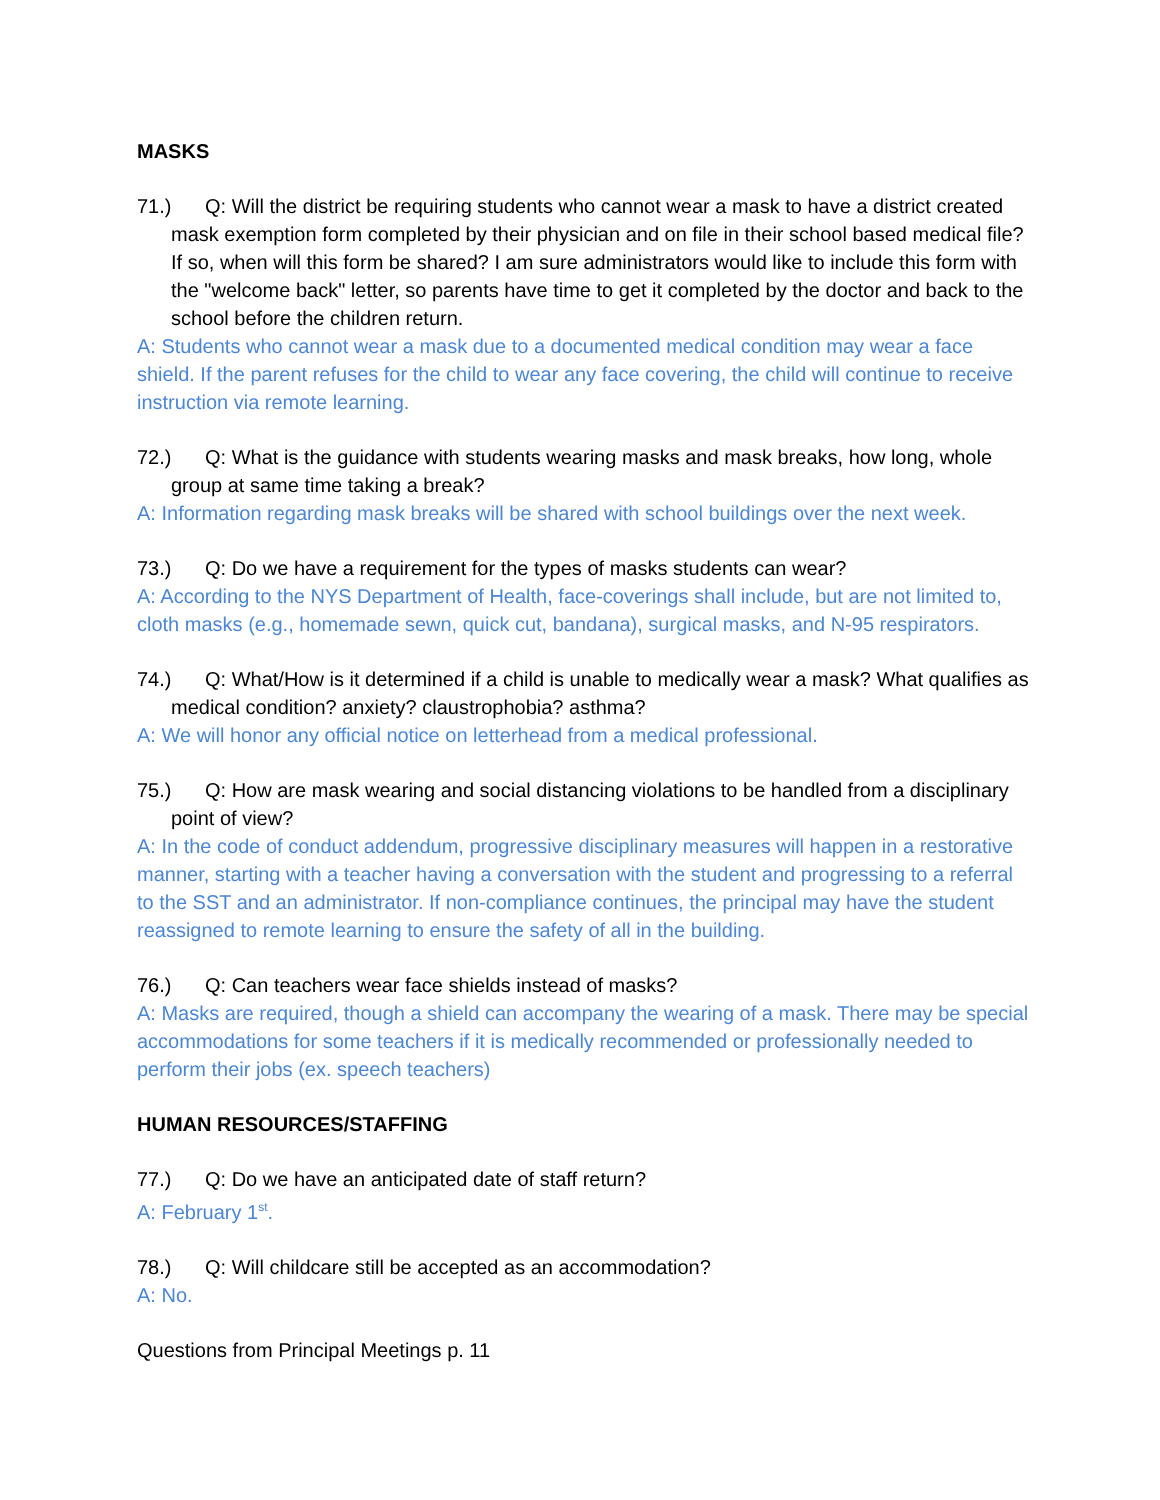MASKS
71.) Q: Will the district be requiring students who cannot wear a mask to have a district created mask exemption form completed by their physician and on file in their school based medical file? If so, when will this form be shared? I am sure administrators would like to include this form with the "welcome back" letter, so parents have time to get it completed by the doctor and back to the school before the children return.
A: Students who cannot wear a mask due to a documented medical condition may wear a face shield. If the parent refuses for the child to wear any face covering, the child will continue to receive instruction via remote learning.
72.) Q: What is the guidance with students wearing masks and mask breaks, how long, whole group at same time taking a break?
A: Information regarding mask breaks will be shared with school buildings over the next week.
73.) Q: Do we have a requirement for the types of masks students can wear?
A: According to the NYS Department of Health, face-coverings shall include, but are not limited to, cloth masks (e.g., homemade sewn, quick cut, bandana), surgical masks, and N-95 respirators.
74.) Q: What/How is it determined if a child is unable to medically wear a mask? What qualifies as medical condition? anxiety? claustrophobia? asthma?
A: We will honor any official notice on letterhead from a medical professional.
75.) Q: How are mask wearing and social distancing violations to be handled from a disciplinary point of view?
A: In the code of conduct addendum, progressive disciplinary measures will happen in a restorative manner, starting with a teacher having a conversation with the student and progressing to a referral to the SST and an administrator. If non-compliance continues, the principal may have the student reassigned to remote learning to ensure the safety of all in the building.
76.) Q: Can teachers wear face shields instead of masks?
A: Masks are required, though a shield can accompany the wearing of a mask. There may be special accommodations for some teachers if it is medically recommended or professionally needed to perform their jobs (ex. speech teachers)
HUMAN RESOURCES/STAFFING
77.) Q: Do we have an anticipated date of staff return?
A: February 1<sup>st</sup>.
78.) Q: Will childcare still be accepted as an accommodation?
A: No.
Questions from Principal Meetings p. 11